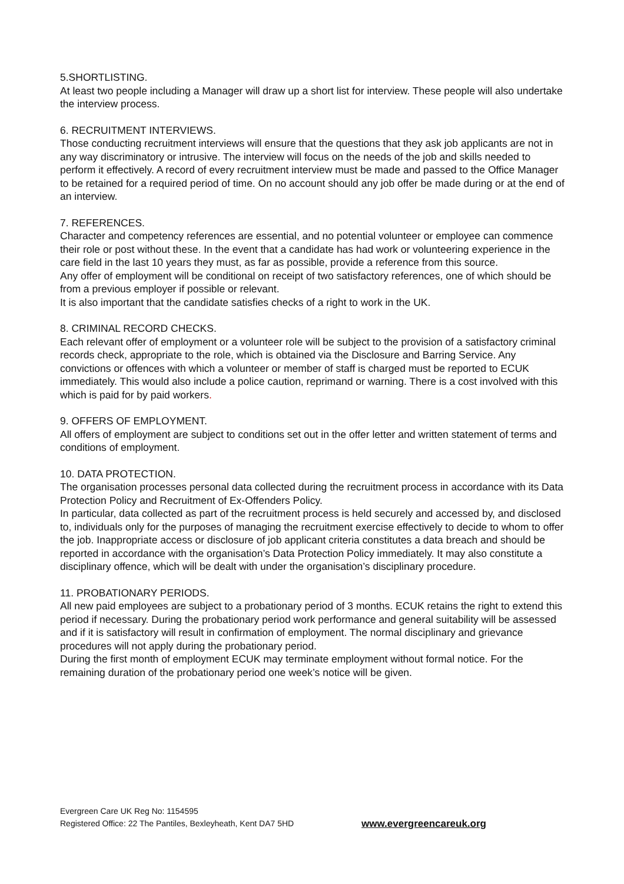5.SHORTLISTING.
At least two people including a Manager will draw up a short list for interview. These people will also undertake the interview process.
6. RECRUITMENT INTERVIEWS.
Those conducting recruitment interviews will ensure that the questions that they ask job applicants are not in any way discriminatory or intrusive. The interview will focus on the needs of the job and skills needed to perform it effectively. A record of every recruitment interview must be made and passed to the Office Manager to be retained for a required period of time. On no account should any job offer be made during or at the end of an interview.
7. REFERENCES.
Character and competency references are essential, and no potential volunteer or employee can commence their role or post without these. In the event that a candidate has had work or volunteering experience in the care field in the last 10 years they must, as far as possible, provide a reference from this source.
Any offer of employment will be conditional on receipt of two satisfactory references, one of which should be from a previous employer if possible or relevant.
It is also important that the candidate satisfies checks of a right to work in the UK.
8. CRIMINAL RECORD CHECKS.
Each relevant offer of employment or a volunteer role will be subject to the provision of a satisfactory criminal records check, appropriate to the role, which is obtained via the Disclosure and Barring Service. Any convictions or offences with which a volunteer or member of staff is charged must be reported to ECUK immediately. This would also include a police caution, reprimand or warning. There is a cost involved with this which is paid for by paid workers.
9. OFFERS OF EMPLOYMENT.
All offers of employment are subject to conditions set out in the offer letter and written statement of terms and conditions of employment.
10. DATA PROTECTION.
The organisation processes personal data collected during the recruitment process in accordance with its Data Protection Policy and Recruitment of Ex-Offenders Policy.
In particular, data collected as part of the recruitment process is held securely and accessed by, and disclosed to, individuals only for the purposes of managing the recruitment exercise effectively to decide to whom to offer the job. Inappropriate access or disclosure of job applicant criteria constitutes a data breach and should be reported in accordance with the organisation’s Data Protection Policy immediately. It may also constitute a disciplinary offence, which will be dealt with under the organisation’s disciplinary procedure.
11. PROBATIONARY PERIODS.
All new paid employees are subject to a probationary period of 3 months. ECUK retains the right to extend this period if necessary. During the probationary period work performance and general suitability will be assessed and if it is satisfactory will result in confirmation of employment. The normal disciplinary and grievance procedures will not apply during the probationary period.
During the first month of employment ECUK may terminate employment without formal notice. For the remaining duration of the probationary period one week’s notice will be given.
Evergreen Care UK Reg No: 1154595
Registered Office: 22 The Pantiles, Bexleyheath, Kent DA7 5HD
www.evergreencareuk.org